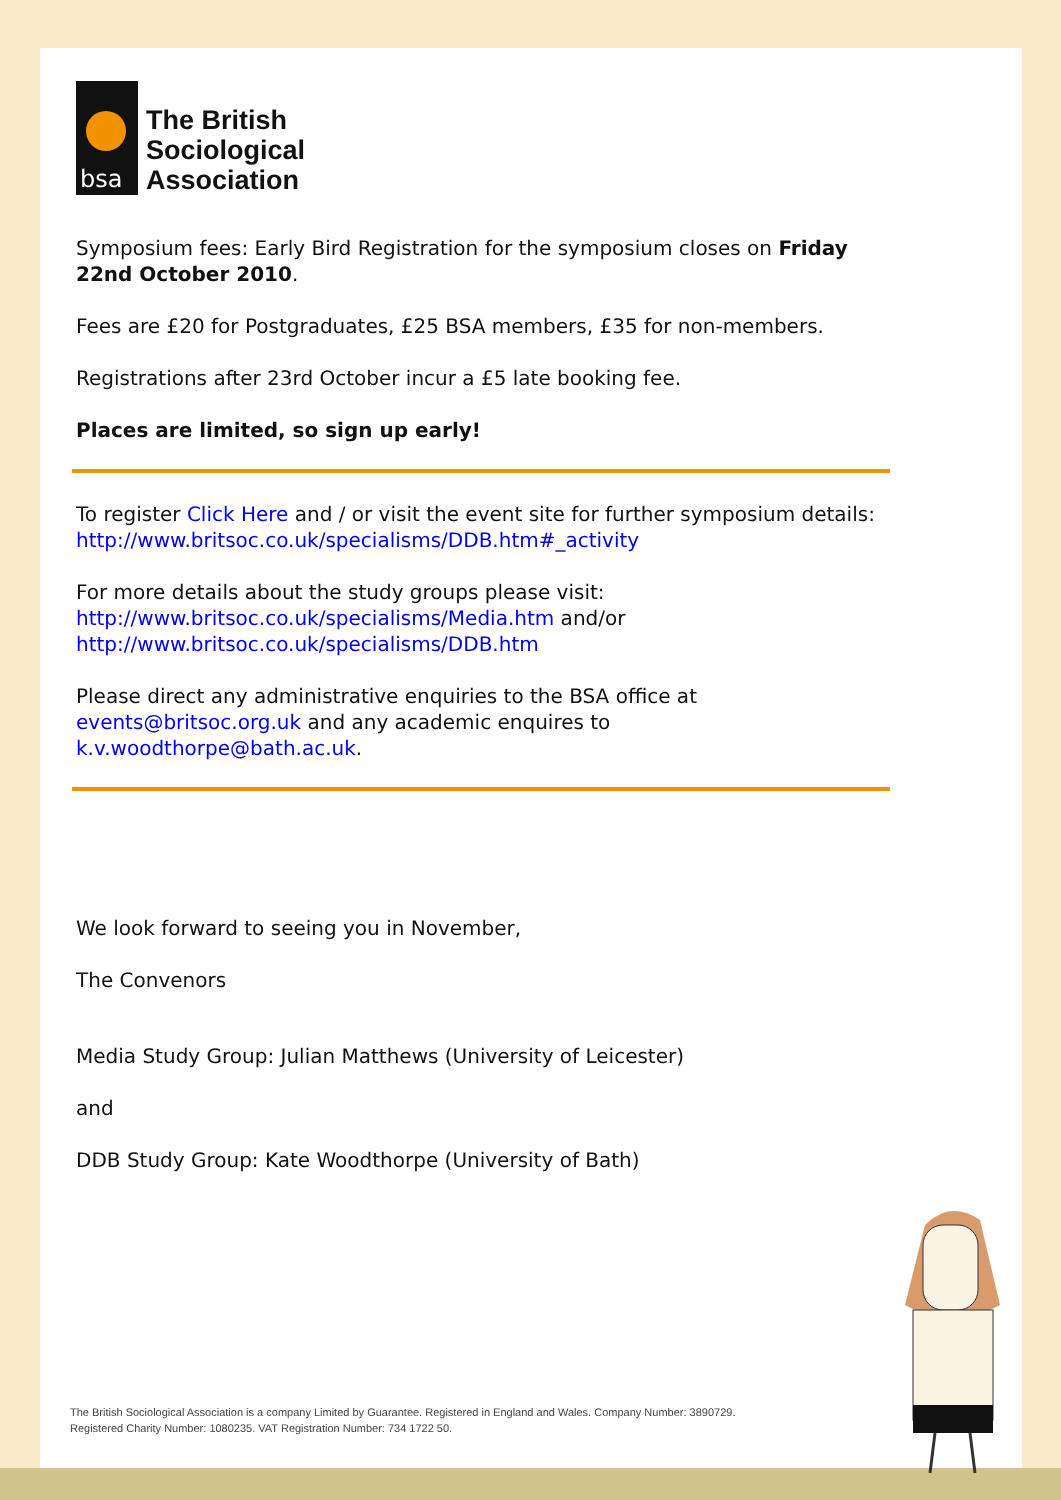bsa
The British
Sociological
Association
Symposium fees: Early Bird Registration for the symposium closes on Friday 22nd October 2010.
Fees are £20 for Postgraduates, £25 BSA members, £35 for non-members.
Registrations after 23rd October incur a £5 late booking fee.
Places are limited, so sign up early!
To register Click Here and / or visit the event site for further symposium details: http://www.britsoc.co.uk/specialisms/DDB.htm#_activity
For more details about the study groups please visit: http://www.britsoc.co.uk/specialisms/Media.htm and/or http://www.britsoc.co.uk/specialisms/DDB.htm
Please direct any administrative enquiries to the BSA office at events@britsoc.org.uk and any academic enquires to k.v.woodthorpe@bath.ac.uk.
We look forward to seeing you in November,
The Convenors
Media Study Group: Julian Matthews (University of Leicester)
and
DDB Study Group: Kate Woodthorpe (University of Bath)
The British Sociological Association is a company Limited by Guarantee. Registered in England and Wales. Company Number: 3890729.
Registered Charity Number: 1080235. VAT Registration Number: 734 1722 50.